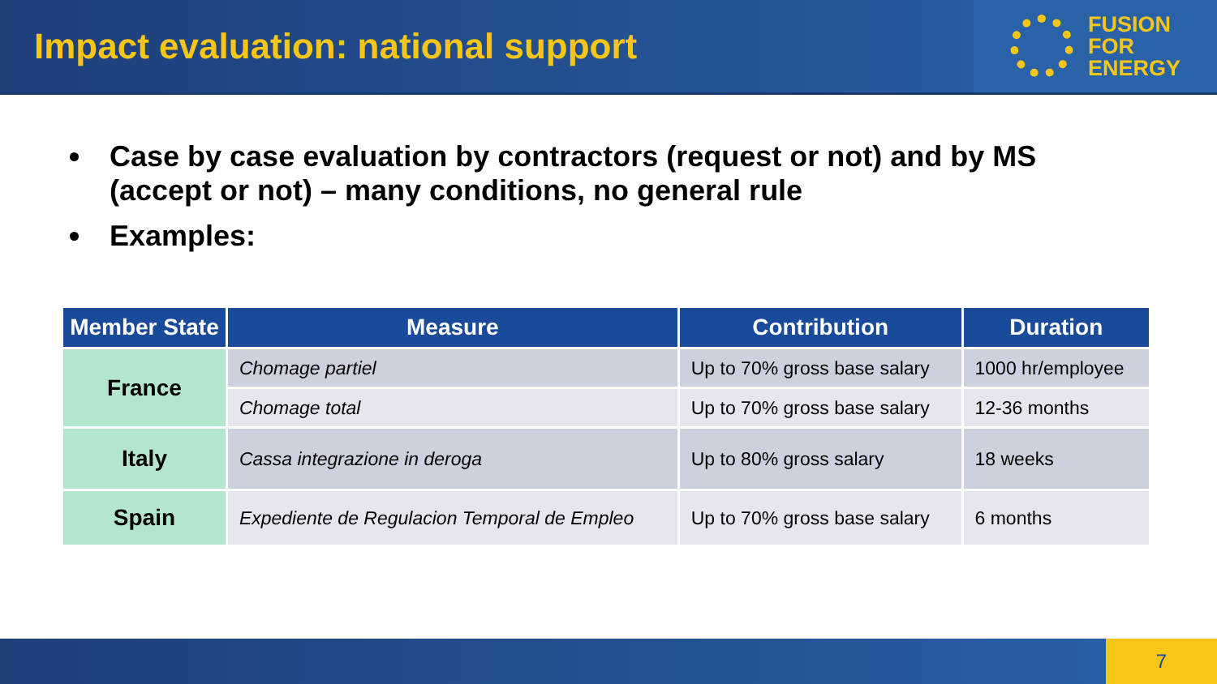Impact evaluation: national support
FUSION
FOR
ENERGY
Case by case evaluation by contractors (request or not) and by MS (accept or not) – many conditions, no general rule
Examples:
| Member State | Measure | Contribution | Duration |
| --- | --- | --- | --- |
| France | Chomage partiel | Up to 70% gross base salary | 1000 hr/employee |
| | Chomage total | Up to 70% gross base salary | 12-36 months |
| Italy | Cassa integrazione in deroga | Up to 80% gross salary | 18 weeks |
| Spain | Expediente de Regulacion Temporal de Empleo | Up to 70% gross base salary | 6 months |
7